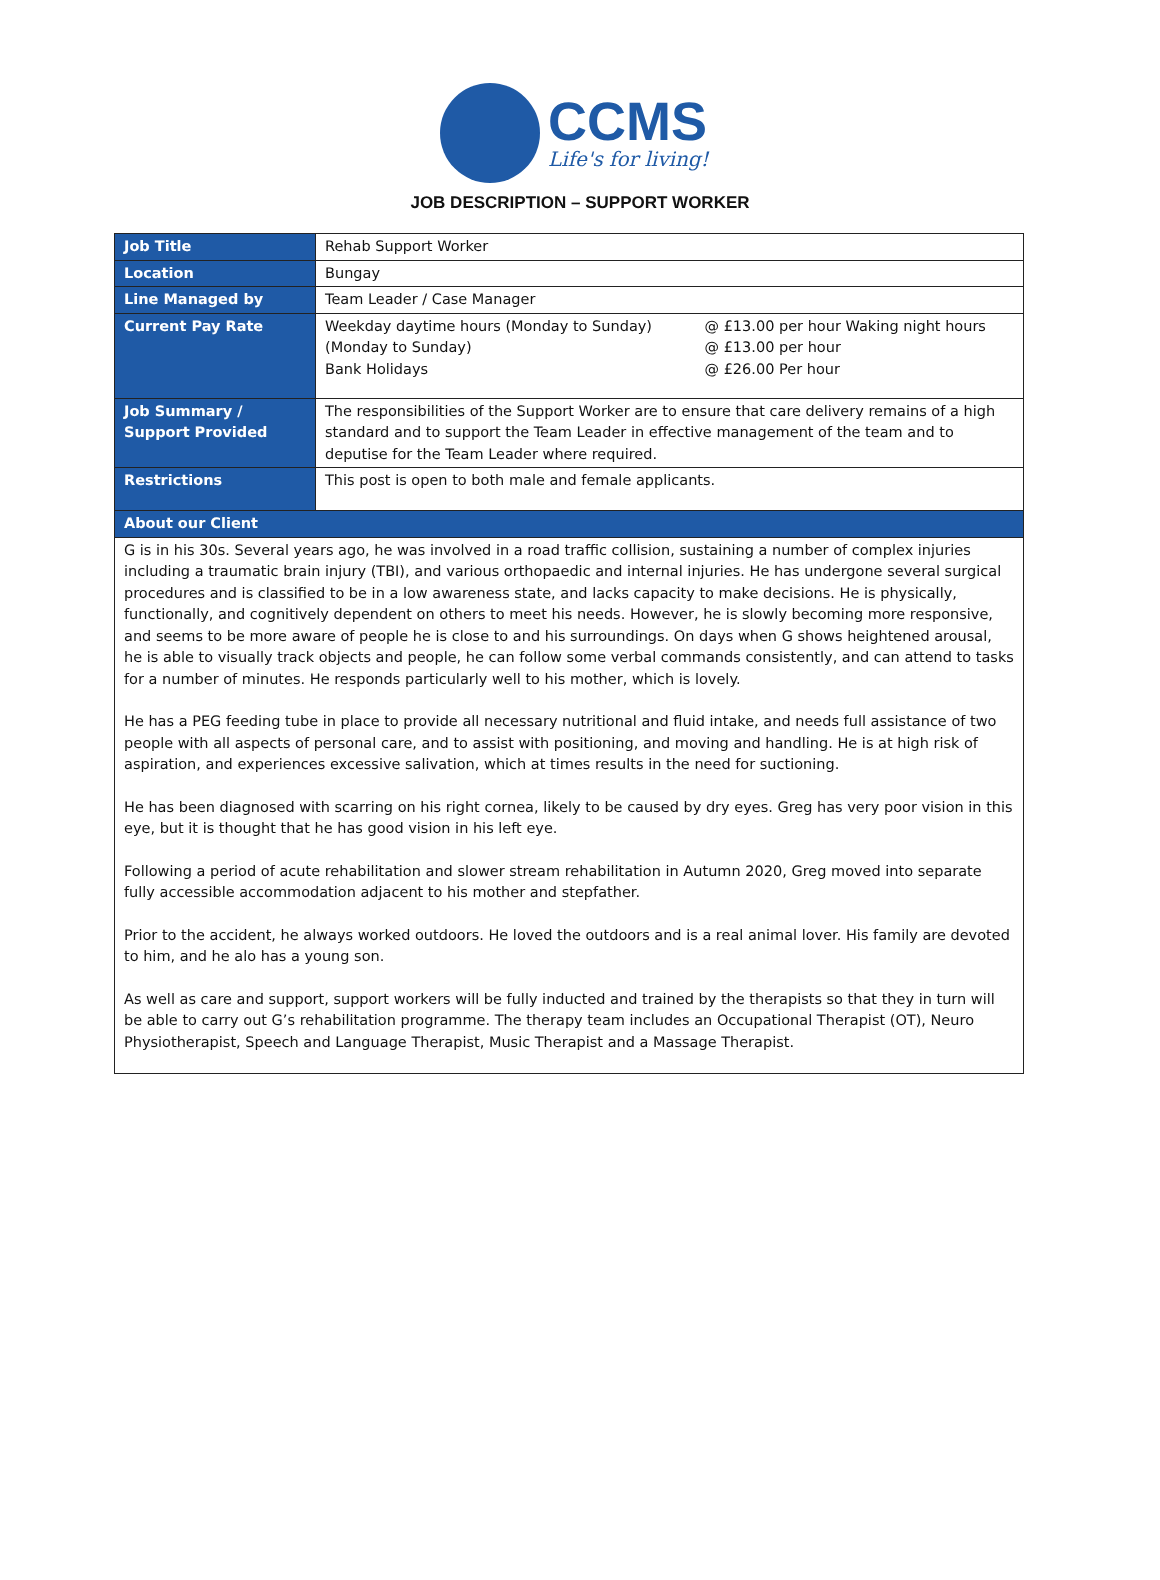CCMS
Life's for living!
JOB DESCRIPTION – SUPPORT WORKER
| Job Title | Rehab Support Worker | |
| Location | Bungay | |
| Line Managed by | Team Leader / Case Manager | |
| Current Pay Rate | Weekday daytime hours (Monday to Sunday) (Monday to Sunday) Bank Holidays | @ £13.00 per hour Waking night hours @ £13.00 per hour @ £26.00 Per hour |
| Job Summary / Support Provided | The responsibilities of the Support Worker are to ensure that care delivery remains of a high standard and to support the Team Leader in effective management of the team and to deputise for the Team Leader where required. | |
| Restrictions | This post is open to both male and female applicants. | |
| About our Client | | |
| G is in his 30s. Several years ago, he was involved in a road traffic collision, sustaining a number of complex injuries including a traumatic brain injury (TBI), and various orthopaedic and internal injuries. He has undergone several surgical procedures and is classified to be in a low awareness state, and lacks capacity to make decisions. He is physically, functionally, and cognitively dependent on others to meet his needs. However, he is slowly becoming more responsive, and seems to be more aware of people he is close to and his surroundings. On days when G shows heightened arousal, he is able to visually track objects and people, he can follow some verbal commands consistently, and can attend to tasks for a number of minutes. He responds particularly well to his mother, which is lovely. He has a PEG feeding tube in place to provide all necessary nutritional and fluid intake, and needs full assistance of two people with all aspects of personal care, and to assist with positioning, and moving and handling. He is at high risk of aspiration, and experiences excessive salivation, which at times results in the need for suctioning. He has been diagnosed with scarring on his right cornea, likely to be caused by dry eyes. Greg has very poor vision in this eye, but it is thought that he has good vision in his left eye. Following a period of acute rehabilitation and slower stream rehabilitation in Autumn 2020, Greg moved into separate fully accessible accommodation adjacent to his mother and stepfather. Prior to the accident, he always worked outdoors. He loved the outdoors and is a real animal lover. His family are devoted to him, and he alo has a young son. As well as care and support, support workers will be fully inducted and trained by the therapists so that they in turn will be able to carry out G’s rehabilitation programme. The therapy team includes an Occupational Therapist (OT), Neuro Physiotherapist, Speech and Language Therapist, Music Therapist and a Massage Therapist. | | |